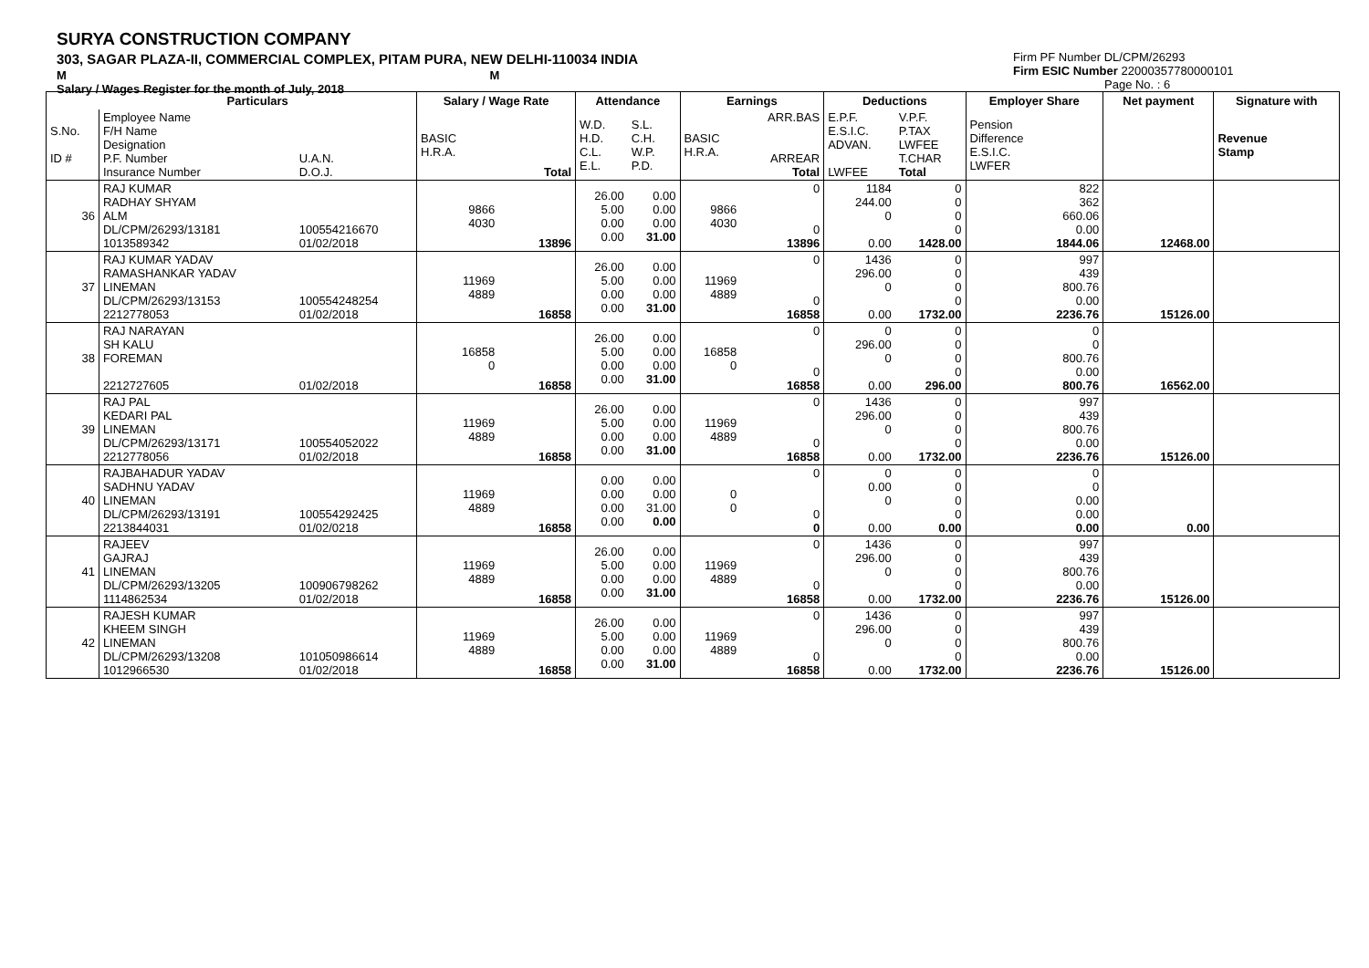SURYA CONSTRUCTION COMPANY
303, SAGAR PLAZA-II, COMMERCIAL COMPLEX, PITAM PURA, NEW DELHI-110034 INDIA
M M
Salary / Wages Register for the month of July, 2018
Firm PF Number DL/CPM/26293
Firm ESIC Number 22000357780000101
Page No. : 6
| | Particulars | | Salary / Wage Rate | | Attendance | | Earnings | | Deductions | | Employer Share | Net payment | Signature with |
| --- | --- | --- | --- | --- | --- | --- | --- | --- | --- | --- | --- | --- | --- |
| S.No. ID # | Employee Name F/H Name Designation P.F. Number Insurance Number | U.A.N. D.O.J. | BASIC H.R.A. | Total | W.D. H.D. C.L. E.L. | S.L. C.H. W.P. P.D. | BASIC H.R.A. | ARR.BAS ARREAR Total | E.P.F. E.S.I.C. ADVAN. LWFEE | V.P.F. P.TAX LWFEE T.CHAR Total | Pension Difference E.S.I.C. LWFER | | Revenue Stamp |
| 36 | RAJ KUMAR RADHAY SHYAM ALM DL/CPM/26293/13181 1013589342 | 100554216670 01/02/2018 | 9866 4030 | 13896 | 26.00 5.00 0.00 0.00 | 0.00 0.00 0.00 31.00 | 9866 4030 | 0 0 13896 | 1184 244.00 0 0.00 | 0 0 0 0 1428.00 | 822 362 660.06 0.00 1844.06 | 12468.00 | |
| 37 | RAJ KUMAR YADAV RAMASHANKAR YADAV LINEMAN DL/CPM/26293/13153 2212778053 | 100554248254 01/02/2018 | 11969 4889 | 16858 | 26.00 5.00 0.00 0.00 | 0.00 0.00 0.00 31.00 | 11969 4889 | 0 0 16858 | 1436 296.00 0 0.00 | 0 0 0 0 1732.00 | 997 439 800.76 0.00 2236.76 | 15126.00 | |
| 38 | RAJ NARAYAN SH KALU FOREMAN 2212727605 | 01/02/2018 | 16858 0 | 16858 | 26.00 5.00 0.00 0.00 | 0.00 0.00 0.00 31.00 | 16858 0 | 0 0 16858 | 0 296.00 0 0.00 | 0 0 0 0 296.00 | 0 0 800.76 0.00 800.76 | 16562.00 | |
| 39 | RAJ PAL KEDARI PAL LINEMAN DL/CPM/26293/13171 2212778056 | 100554052022 01/02/2018 | 11969 4889 | 16858 | 26.00 5.00 0.00 0.00 | 0.00 0.00 0.00 31.00 | 11969 4889 | 0 0 16858 | 1436 296.00 0 0.00 | 0 0 0 0 1732.00 | 997 439 800.76 0.00 2236.76 | 15126.00 | |
| 40 | RAJBAHADUR YADAV SADHNU YADAV LINEMAN DL/CPM/26293/13191 2213844031 | 100554292425 01/02/0218 | 11969 4889 | 16858 | 0.00 0.00 0.00 0.00 | 0.00 0.00 31.00 0.00 | 0 0 | 0 0 0 | 0 0.00 0 0.00 | 0 0 0 0 0.00 | 0 0 0.00 0.00 0.00 | 0.00 | |
| 41 | RAJEEV GAJRAJ LINEMAN DL/CPM/26293/13205 1114862534 | 100906798262 01/02/2018 | 11969 4889 | 16858 | 26.00 5.00 0.00 0.00 | 0.00 0.00 0.00 31.00 | 11969 4889 | 0 0 16858 | 1436 296.00 0 0.00 | 0 0 0 0 1732.00 | 997 439 800.76 0.00 2236.76 | 15126.00 | |
| 42 | RAJESH KUMAR KHEEM SINGH LINEMAN DL/CPM/26293/13208 1012966530 | 101050986614 01/02/2018 | 11969 4889 | 16858 | 26.00 5.00 0.00 0.00 | 0.00 0.00 0.00 31.00 | 11969 4889 | 0 0 16858 | 1436 296.00 0 0.00 | 0 0 0 0 1732.00 | 997 439 800.76 0.00 2236.76 | 15126.00 | |